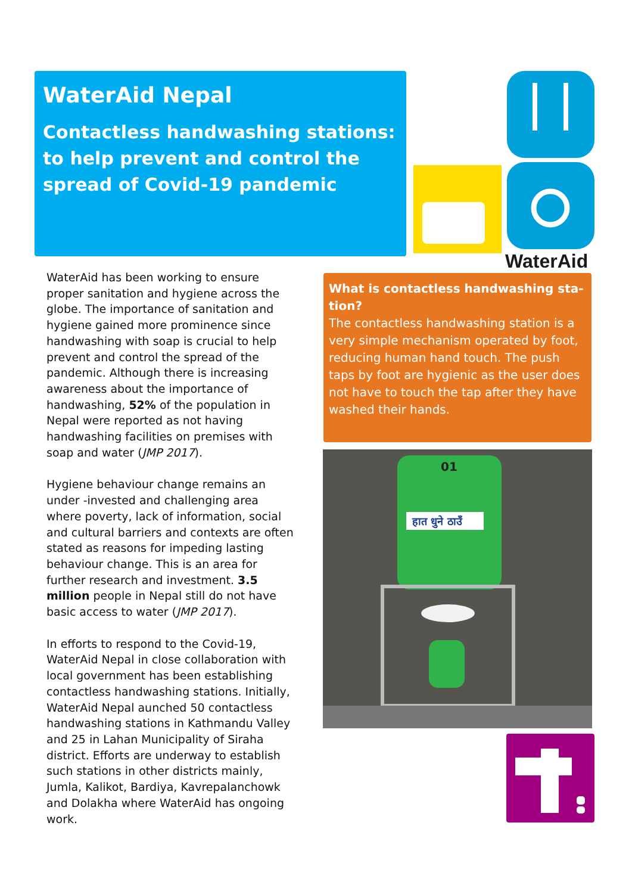WaterAid Nepal
Contactless handwashing stations: to help prevent and control the spread of Covid-19 pandemic
WaterAid
WaterAid has been working to ensure proper sanitation and hygiene across the globe. The importance of sanitation and hygiene gained more prominence since handwashing with soap is crucial to help prevent and control the spread of the pandemic. Although there is increasing awareness about the importance of handwashing, 52% of the population in Nepal were reported as not having handwashing facilities on premises with soap and water (JMP 2017).
Hygiene behaviour change remains an under -invested and challenging area where poverty, lack of information, social and cultural barriers and contexts are often stated as reasons for impeding lasting behaviour change. This is an area for further research and investment. 3.5 million people in Nepal still do not have basic access to water (JMP 2017).
In efforts to respond to the Covid-19, WaterAid Nepal in close collaboration with local government has been establishing contactless handwashing stations. Initially, WaterAid Nepal aunched 50 contactless handwashing stations in Kathmandu Valley and 25 in Lahan Municipality of Siraha district. Efforts are underway to establish such stations in other districts mainly, Jumla, Kalikot, Bardiya, Kavrepalanchowk and Dolakha where WaterAid has ongoing work.
What is contactless handwashing sta-tion?
The contactless handwashing station is a very simple mechanism operated by foot, reducing human hand touch. The push taps by foot are hygienic as the user does not have to touch the tap after they have washed their hands.
हात धुने ठाउँ
01